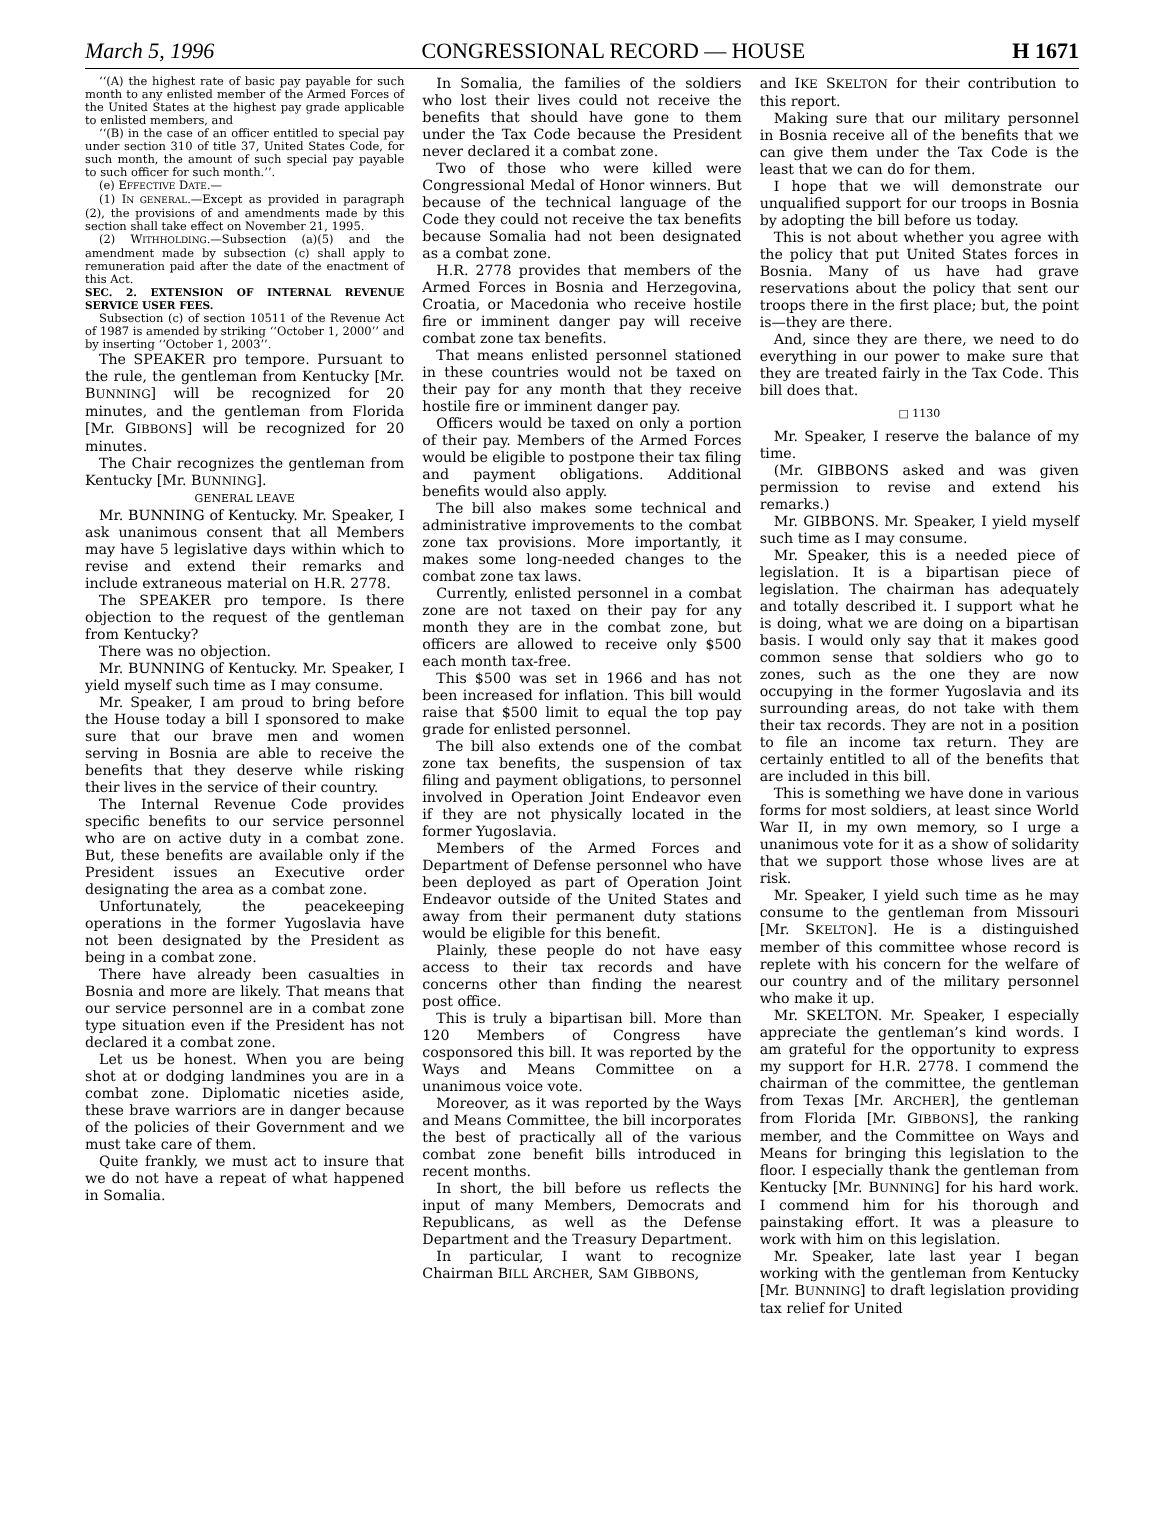March 5, 1996 CONGRESSIONAL RECORD — HOUSE H 1671
‘‘(A) the highest rate of basic pay payable for such month to any enlisted member of the Armed Forces of the United States at the highest pay grade applicable to enlisted members, and
‘‘(B) in the case of an officer entitled to special pay under section 310 of title 37, United States Code, for such month, the amount of such special pay payable to such officer for such month.’’.
(e) EFFECTIVE DATE.—
(1) IN GENERAL.—Except as provided in paragraph (2), the provisions of and amendments made by this section shall take effect on November 21, 1995.
(2) WITHHOLDING.—Subsection (a)(5) and the amendment made by subsection (c) shall apply to remuneration paid after the date of the enactment of this Act.
SEC. 2. EXTENSION OF INTERNAL REVENUE SERVICE USER FEES.
Subsection (c) of section 10511 of the Revenue Act of 1987 is amended by striking ‘‘October 1, 2000’’ and by inserting ‘‘October 1, 2003’’.
The SPEAKER pro tempore. Pursuant to the rule, the gentleman from Kentucky [Mr. BUNNING] will be recognized for 20 minutes, and the gentleman from Florida [Mr. GIBBONS] will be recognized for 20 minutes.
The Chair recognizes the gentleman from Kentucky [Mr. BUNNING].
GENERAL LEAVE
Mr. BUNNING of Kentucky. Mr. Speaker, I ask unanimous consent that all Members may have 5 legislative days within which to revise and extend their remarks and include extraneous material on H.R. 2778.
The SPEAKER pro tempore. Is there objection to the request of the gentleman from Kentucky?
There was no objection.
Mr. BUNNING of Kentucky. Mr. Speaker, I yield myself such time as I may consume.
Mr. Speaker, I am proud to bring before the House today a bill I sponsored to make sure that our brave men and women serving in Bosnia are able to receive the benefits that they deserve while risking their lives in the service of their country.
The Internal Revenue Code provides specific benefits to our service personnel who are on active duty in a combat zone. But, these benefits are available only if the President issues an Executive order designating the area as a combat zone.
Unfortunately, the peacekeeping operations in the former Yugoslavia have not been designated by the President as being in a combat zone.
There have already been casualties in Bosnia and more are likely. That means that our service personnel are in a combat zone type situation even if the President has not declared it a combat zone.
Let us be honest. When you are being shot at or dodging landmines you are in a combat zone. Diplomatic niceties aside, these brave warriors are in danger because of the policies of their Government and we must take care of them.
Quite frankly, we must act to insure that we do not have a repeat of what happened in Somalia.
In Somalia, the families of the soldiers who lost their lives could not receive the benefits that should have gone to them under the Tax Code because the President never declared it a combat zone.
Two of those who were killed were Congressional Medal of Honor winners. But because of the technical language of the Code they could not receive the tax benefits because Somalia had not been designated as a combat zone.
H.R. 2778 provides that members of the Armed Forces in Bosnia and Herzegovina, Croatia, or Macedonia who receive hostile fire or imminent danger pay will receive combat zone tax benefits.
That means enlisted personnel stationed in these countries would not be taxed on their pay for any month that they receive hostile fire or imminent danger pay.
Officers would be taxed on only a portion of their pay. Members of the Armed Forces would be eligible to postpone their tax filing and payment obligations. Additional benefits would also apply.
The bill also makes some technical and administrative improvements to the combat zone tax provisions. More importantly, it makes some long-needed changes to the combat zone tax laws.
Currently, enlisted personnel in a combat zone are not taxed on their pay for any month they are in the combat zone, but officers are allowed to receive only $500 each month tax-free.
This $500 was set in 1966 and has not been increased for inflation. This bill would raise that $500 limit to equal the top pay grade for enlisted personnel.
The bill also extends one of the combat zone tax benefits, the suspension of tax filing and payment obligations, to personnel involved in Operation Joint Endeavor even if they are not physically located in the former Yugoslavia.
Members of the Armed Forces and Department of Defense personnel who have been deployed as part of Operation Joint Endeavor outside of the United States and away from their permanent duty stations would be eligible for this benefit.
Plainly, these people do not have easy access to their tax records and have concerns other than finding the nearest post office.
This is truly a bipartisan bill. More than 120 Members of Congress have cosponsored this bill. It was reported by the Ways and Means Committee on a unanimous voice vote.
Moreover, as it was reported by the Ways and Means Committee, the bill incorporates the best of practically all of the various combat zone benefit bills introduced in recent months.
In short, the bill before us reflects the input of many Members, Democrats and Republicans, as well as the Defense Department and the Treasury Department.
In particular, I want to recognize Chairman BILL ARCHER, SAM GIBBONS,
and IKE SKELTON for their contribution to this report.
Making sure that our military personnel in Bosnia receive all of the benefits that we can give them under the Tax Code is the least that we can do for them.
I hope that we will demonstrate our unqualified support for our troops in Bosnia by adopting the bill before us today.
This is not about whether you agree with the policy that put United States forces in Bosnia. Many of us have had grave reservations about the policy that sent our troops there in the first place; but, the point is—they are there.
And, since they are there, we need to do everything in our power to make sure that they are treated fairly in the Tax Code. This bill does that.
□ 1130
Mr. Speaker, I reserve the balance of my time.
(Mr. GIBBONS asked and was given permission to revise and extend his remarks.)
Mr. GIBBONS. Mr. Speaker, I yield myself such time as I may consume.
Mr. Speaker, this is a needed piece of legislation. It is a bipartisan piece of legislation. The chairman has adequately and totally described it. I support what he is doing, what we are doing on a bipartisan basis. I would only say that it makes good common sense that soldiers who go to zones, such as the one they are now occupying in the former Yugoslavia and its surrounding areas, do not take with them their tax records. They are not in a position to file an income tax return. They are certainly entitled to all of the benefits that are included in this bill.
This is something we have done in various forms for most soldiers, at least since World War II, in my own memory, so I urge a unanimous vote for it as a show of solidarity that we support those whose lives are at risk.
Mr. Speaker, I yield such time as he may consume to the gentleman from Missouri [Mr. SKELTON]. He is a distinguished member of this committee whose record is replete with his concern for the welfare of our country and of the military personnel who make it up.
Mr. SKELTON. Mr. Speaker, I especially appreciate the gentleman’s kind words. I am grateful for the opportunity to express my support for H.R. 2778. I commend the chairman of the committee, the gentleman from Texas [Mr. ARCHER], the gentleman from Florida [Mr. GIBBONS], the ranking member, and the Committee on Ways and Means for bringing this legislation to the floor. I especially thank the gentleman from Kentucky [Mr. BUNNING] for his hard work. I commend him for his thorough and painstaking effort. It was a pleasure to work with him on this legislation.
Mr. Speaker, late last year I began working with the gentleman from Kentucky [Mr. BUNNING] to draft legislation providing tax relief for United